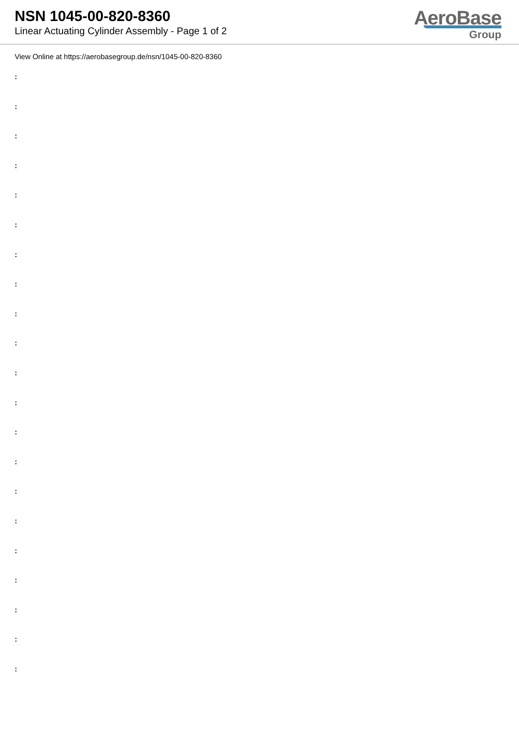NSN 1045-00-820-8360
Linear Actuating Cylinder Assembly - Page 1 of 2
AeroBase
Group
View Online at https://aerobasegroup.de/nsn/1045-00-820-8360
:
:
:
:
:
:
:
:
:
:
:
:
:
:
:
:
:
:
:
:
: